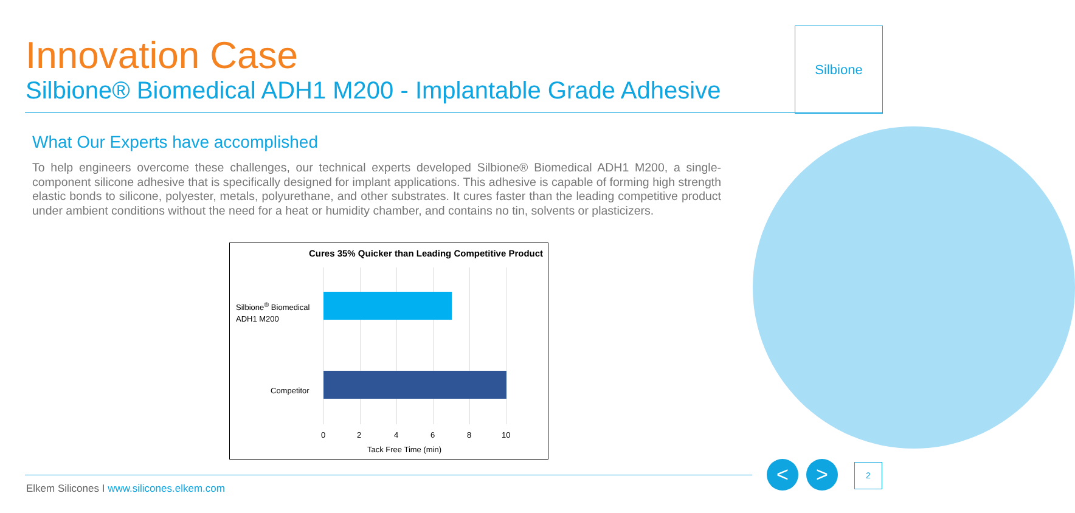Innovation Case
Silbione® Biomedical ADH1 M200 - Implantable Grade Adhesive
Silbione
What Our Experts have accomplished
To help engineers overcome these challenges, our technical experts developed Silbione® Biomedical ADH1 M200, a single-component silicone adhesive that is specifically designed for implant applications. This adhesive is capable of forming high strength elastic bonds to silicone, polyester, metals, polyurethane, and other substrates. It cures faster than the leading competitive product under ambient conditions without the need for a heat or humidity chamber, and contains no tin, solvents or plasticizers.
Cures 35% Quicker than Leading Competitive Product
Silbione<sup>®</sup> Biomedical
ADH1 M200
Competitor
0 2 4 6 8 10
Tack Free Time (min)
Elkem Silicones I www.silicones.elkem.com
< > 2